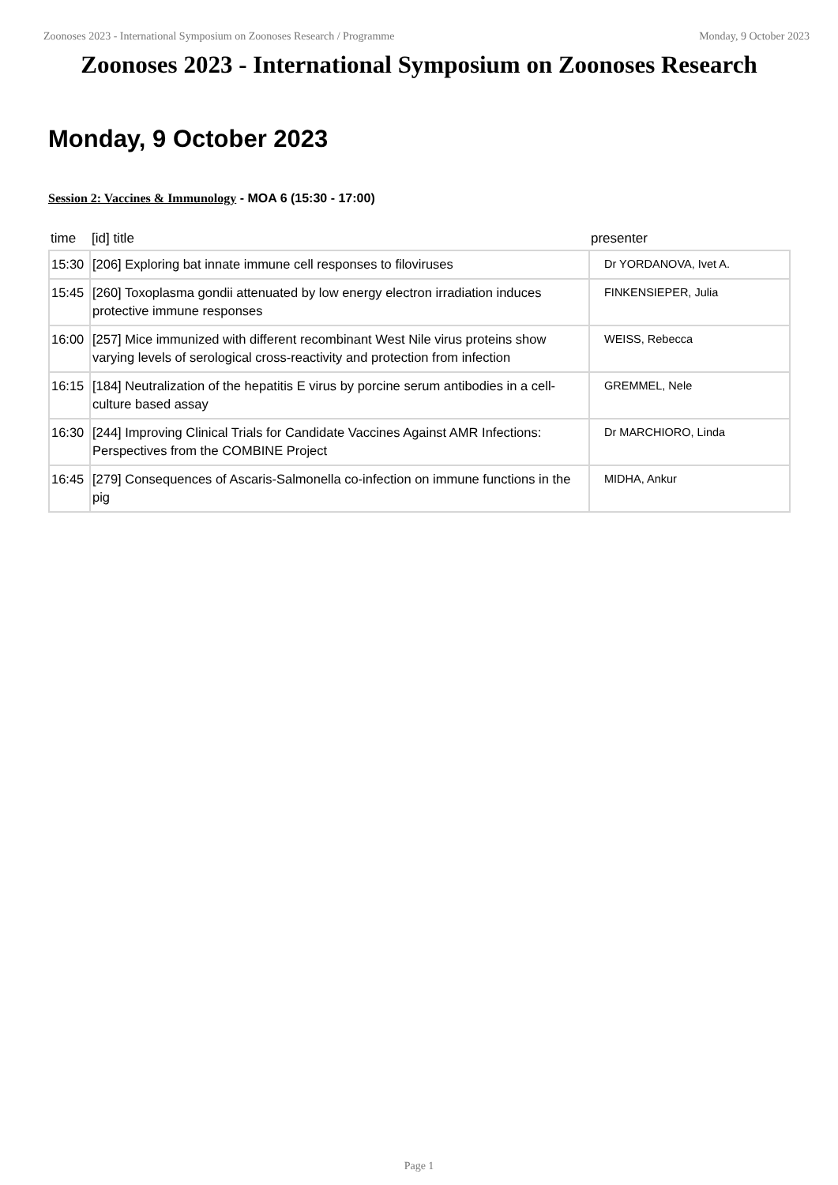Zoonoses 2023 - International Symposium on Zoonoses Research / Programme Monday, 9 October 2023
Zoonoses 2023 - International Symposium on Zoonoses Research
Monday, 9 October 2023
Session 2: Vaccines & Immunology - MOA 6 (15:30 - 17:00)
| time | [id] title | presenter |
| --- | --- | --- |
| 15:30 | [206] Exploring bat innate immune cell responses to filoviruses | Dr YORDANOVA, Ivet A. |
| 15:45 | [260] Toxoplasma gondii attenuated by low energy electron irradiation induces protective immune responses | FINKENSIEPER, Julia |
| 16:00 | [257] Mice immunized with different recombinant West Nile virus proteins show varying levels of serological cross-reactivity and protection from infection | WEISS, Rebecca |
| 16:15 | [184] Neutralization of the hepatitis E virus by porcine serum antibodies in a cell-culture based assay | GREMMEL, Nele |
| 16:30 | [244] Improving Clinical Trials for Candidate Vaccines Against AMR Infections: Perspectives from the COMBINE Project | Dr MARCHIORO, Linda |
| 16:45 | [279] Consequences of Ascaris-Salmonella co-infection on immune functions in the pig | MIDHA, Ankur |
Page 1